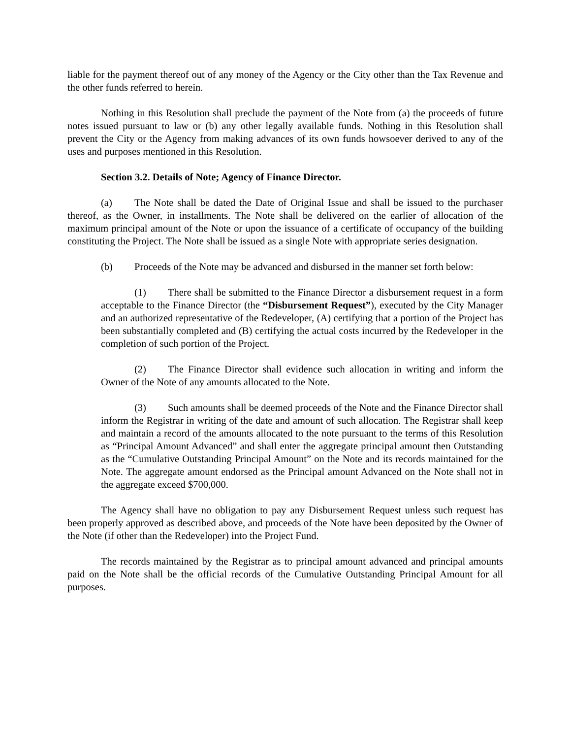liable for the payment thereof out of any money of the Agency or the City other than the Tax Revenue and the other funds referred to herein.
Nothing in this Resolution shall preclude the payment of the Note from (a) the proceeds of future notes issued pursuant to law or (b) any other legally available funds. Nothing in this Resolution shall prevent the City or the Agency from making advances of its own funds howsoever derived to any of the uses and purposes mentioned in this Resolution.
Section 3.2. Details of Note; Agency of Finance Director.
(a) The Note shall be dated the Date of Original Issue and shall be issued to the purchaser thereof, as the Owner, in installments. The Note shall be delivered on the earlier of allocation of the maximum principal amount of the Note or upon the issuance of a certificate of occupancy of the building constituting the Project. The Note shall be issued as a single Note with appropriate series designation.
(b) Proceeds of the Note may be advanced and disbursed in the manner set forth below:
(1) There shall be submitted to the Finance Director a disbursement request in a form acceptable to the Finance Director (the “Disbursement Request”), executed by the City Manager and an authorized representative of the Redeveloper, (A) certifying that a portion of the Project has been substantially completed and (B) certifying the actual costs incurred by the Redeveloper in the completion of such portion of the Project.
(2) The Finance Director shall evidence such allocation in writing and inform the Owner of the Note of any amounts allocated to the Note.
(3) Such amounts shall be deemed proceeds of the Note and the Finance Director shall inform the Registrar in writing of the date and amount of such allocation. The Registrar shall keep and maintain a record of the amounts allocated to the note pursuant to the terms of this Resolution as “Principal Amount Advanced” and shall enter the aggregate principal amount then Outstanding as the “Cumulative Outstanding Principal Amount” on the Note and its records maintained for the Note. The aggregate amount endorsed as the Principal amount Advanced on the Note shall not in the aggregate exceed $700,000.
The Agency shall have no obligation to pay any Disbursement Request unless such request has been properly approved as described above, and proceeds of the Note have been deposited by the Owner of the Note (if other than the Redeveloper) into the Project Fund.
The records maintained by the Registrar as to principal amount advanced and principal amounts paid on the Note shall be the official records of the Cumulative Outstanding Principal Amount for all purposes.